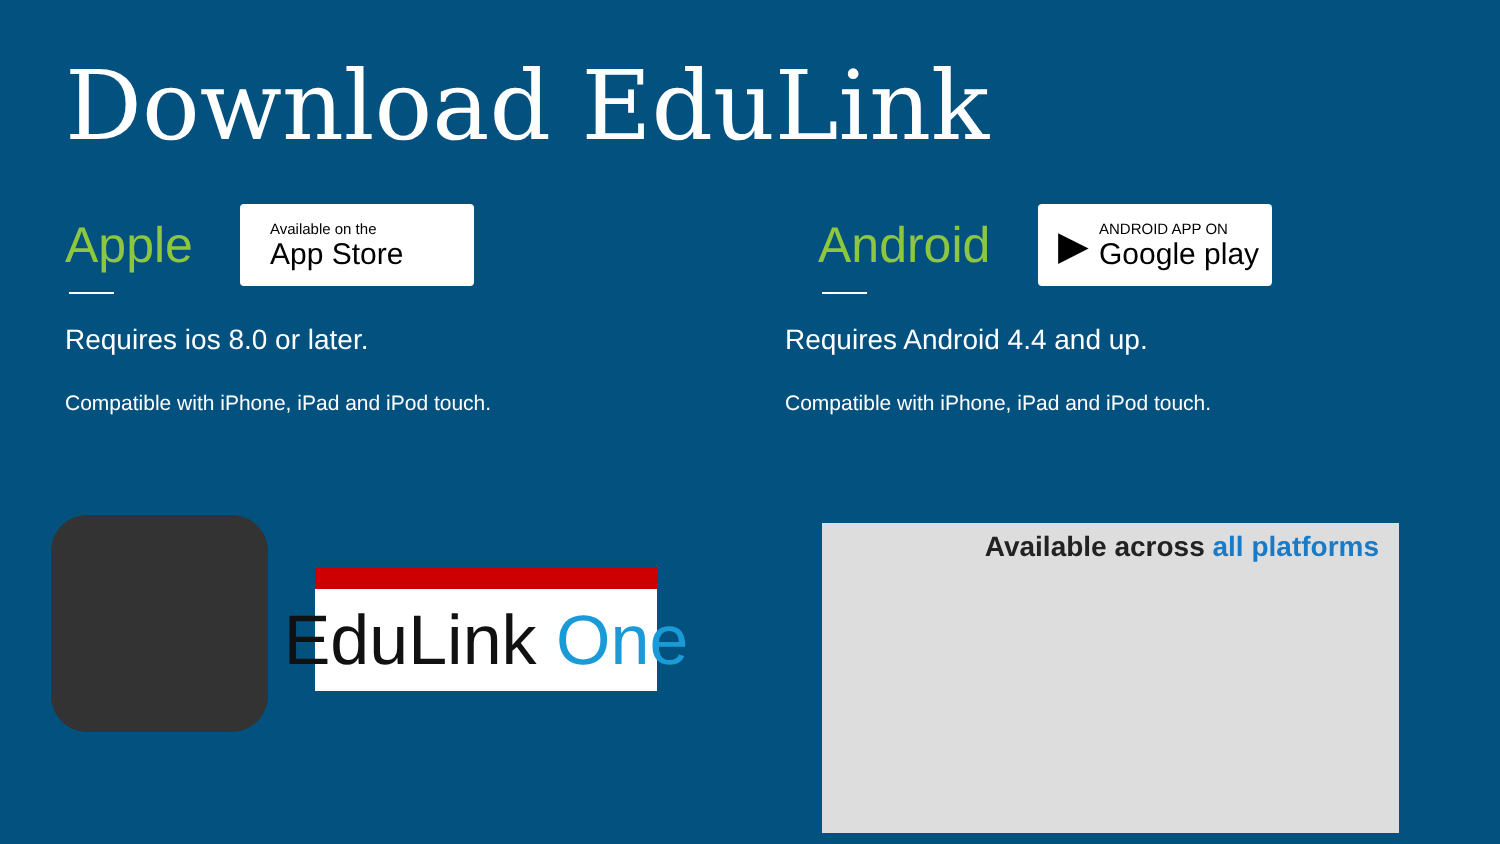Download EduLink
Apple
Available on the
App Store
Requires ios 8.0 or later.
Compatible with iPhone, iPad and iPod touch.
Android
▶
ANDROID APP ON
Google play
Requires Android 4.4 and up.
Compatible with iPhone, iPad and iPod touch.
EduLink One
Available across all platforms